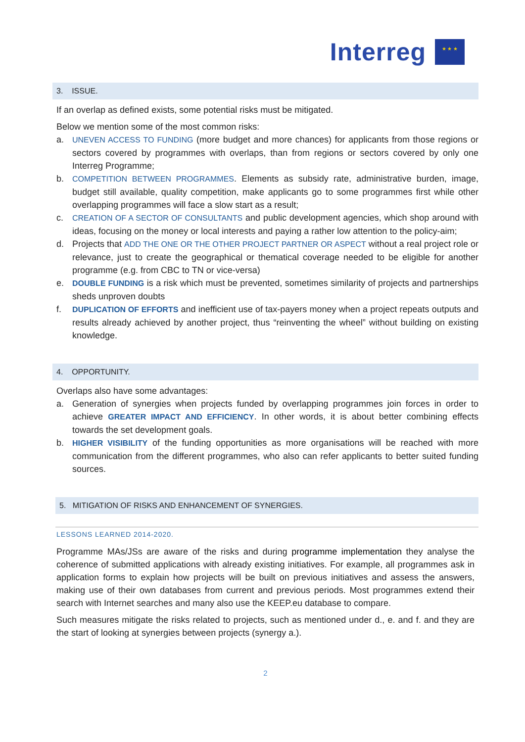Interreg
★ ★ ★
3. ISSUE.
If an overlap as defined exists, some potential risks must be mitigated.
Below we mention some of the most common risks:
a. UNEVEN ACCESS TO FUNDING (more budget and more chances) for applicants from those regions or sectors covered by programmes with overlaps, than from regions or sectors covered by only one Interreg Programme;
b. COMPETITION BETWEEN PROGRAMMES. Elements as subsidy rate, administrative burden, image, budget still available, quality competition, make applicants go to some programmes first while other overlapping programmes will face a slow start as a result;
c. CREATION OF A SECTOR OF CONSULTANTS and public development agencies, which shop around with ideas, focusing on the money or local interests and paying a rather low attention to the policy-aim;
d. Projects that ADD THE ONE OR THE OTHER PROJECT PARTNER OR ASPECT without a real project role or relevance, just to create the geographical or thematical coverage needed to be eligible for another programme (e.g. from CBC to TN or vice-versa)
e. DOUBLE FUNDING is a risk which must be prevented, sometimes similarity of projects and partnerships sheds unproven doubts
f. DUPLICATION OF EFFORTS and inefficient use of tax-payers money when a project repeats outputs and results already achieved by another project, thus “reinventing the wheel” without building on existing knowledge.
4. OPPORTUNITY.
Overlaps also have some advantages:
a. Generation of synergies when projects funded by overlapping programmes join forces in order to achieve GREATER IMPACT AND EFFICIENCY. In other words, it is about better combining effects towards the set development goals.
b. HIGHER VISIBILITY of the funding opportunities as more organisations will be reached with more communication from the different programmes, who also can refer applicants to better suited funding sources.
5. MITIGATION OF RISKS AND ENHANCEMENT OF SYNERGIES.
LESSONS LEARNED 2014-2020.
Programme MAs/JSs are aware of the risks and during programme implementation they analyse the coherence of submitted applications with already existing initiatives. For example, all programmes ask in application forms to explain how projects will be built on previous initiatives and assess the answers, making use of their own databases from current and previous periods. Most programmes extend their search with Internet searches and many also use the KEEP.eu database to compare.
Such measures mitigate the risks related to projects, such as mentioned under d., e. and f. and they are the start of looking at synergies between projects (synergy a.).
2